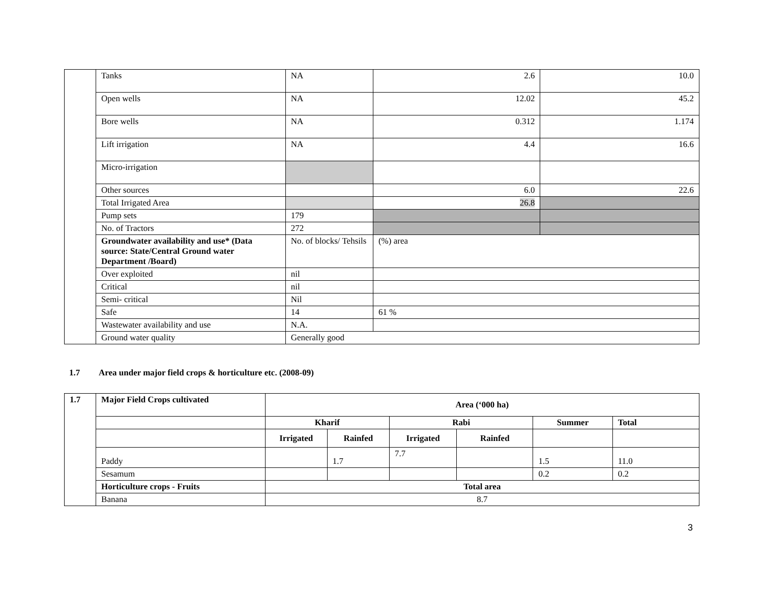| | Tanks | NA | 2.6 | 10.0 |
| | Open wells | NA | 12.02 | 45.2 |
| | Bore wells | NA | 0.312 | 1.174 |
| | Lift irrigation | NA | 4.4 | 16.6 |
| | Micro-irrigation | | | |
| | Other sources | | 6.0 | 22.6 |
| | Total Irrigated Area | | 26.8 | |
| | Pump sets | 179 | | |
| | No. of Tractors | 272 | | |
| | Groundwater availability and use* (Data source: State/Central Ground water Department /Board) | No. of blocks/ Tehsils | (%) area | |
| | Over exploited | nil | | |
| | Critical | nil | | |
| | Semi- critical | Nil | | |
| | Safe | 14 | 61 % | |
| | Wastewater availability and use | N.A. | | |
| | Ground water quality | Generally good | | |
1.7 Area under major field crops & horticulture etc. (2008-09)
| 1.7 | Major Field Crops cultivated | Area (‘000 ha) | | | | | |
| --- | --- | --- | --- | --- | --- | --- | --- |
| | | Kharif | | Rabi | | Summer | Total |
| | | Irrigated | Rainfed | Irrigated | Rainfed | | |
| | Paddy | | 1.7 | 7.7 | | 1.5 | 11.0 |
| | Sesamum | | | | | 0.2 | 0.2 |
| | Horticulture crops - Fruits | Total area | | | | | |
| | Banana | 8.7 | | | | | |
3